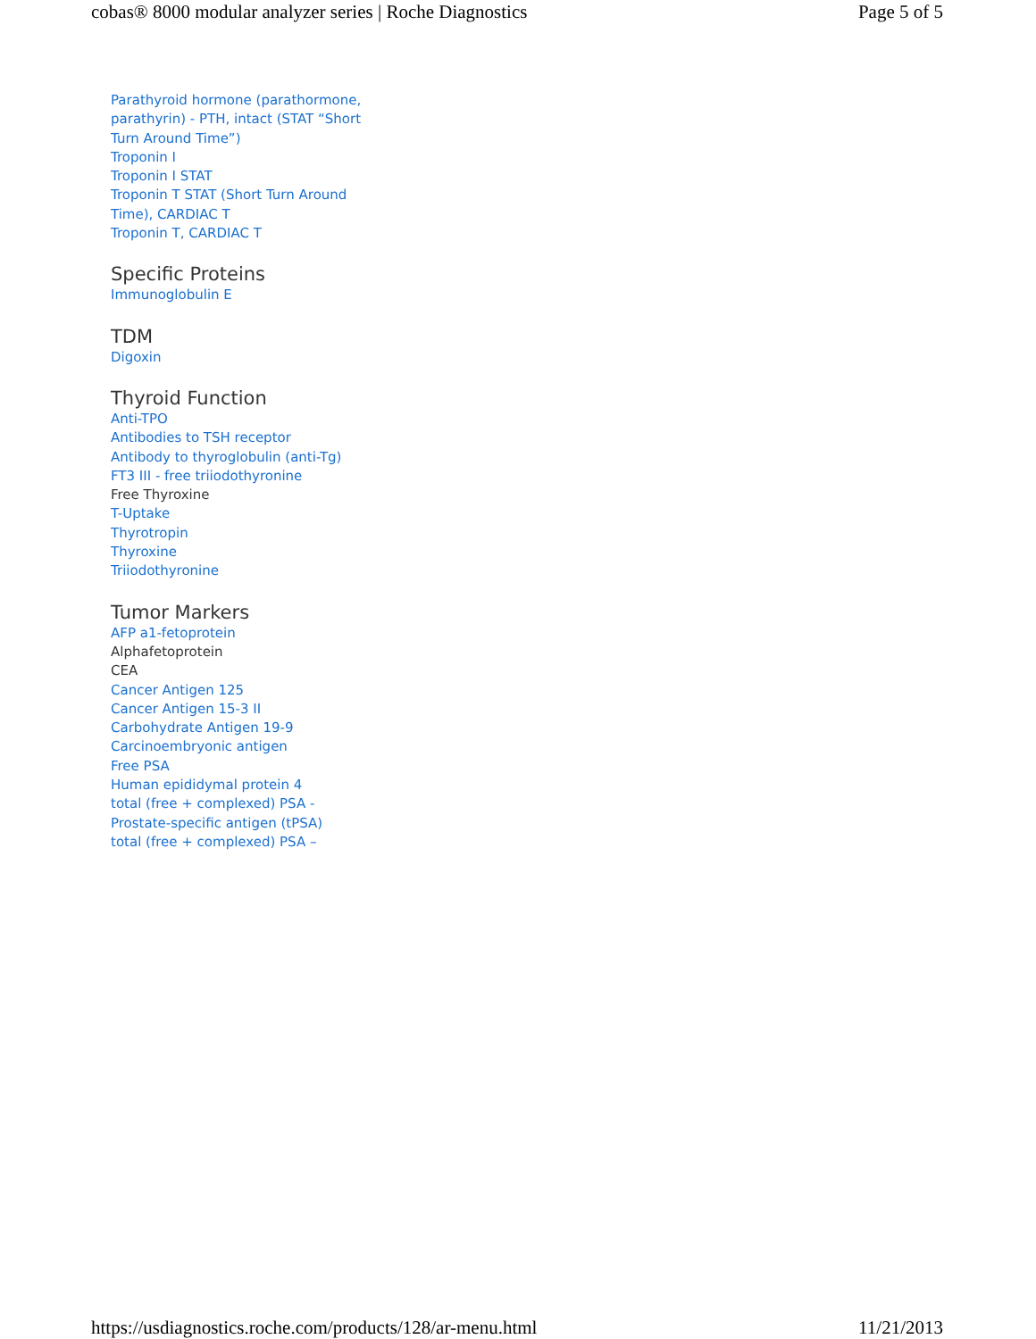cobas® 8000 modular analyzer series | Roche Diagnostics Page 5 of 5
Parathyroid hormone (parathormone, parathyrin) - PTH, intact (STAT “Short Turn Around Time”)
Troponin I
Troponin I STAT
Troponin T STAT (Short Turn Around Time), CARDIAC T
Troponin T, CARDIAC T
Specific Proteins
Immunoglobulin E
TDM
Digoxin
Thyroid Function
Anti-TPO
Antibodies to TSH receptor
Antibody to thyroglobulin (anti-Tg)
FT3 III - free triiodothyronine
Free Thyroxine
T-Uptake
Thyrotropin
Thyroxine
Triiodothyronine
Tumor Markers
AFP a1-fetoprotein
Alphafetoprotein
CEA
Cancer Antigen 125
Cancer Antigen 15-3 II
Carbohydrate Antigen 19-9
Carcinoembryonic antigen
Free PSA
Human epididymal protein 4
total (free + complexed) PSA - Prostate-specific antigen (tPSA)
total (free + complexed) PSA –
https://usdiagnostics.roche.com/products/128/ar-menu.html 11/21/2013